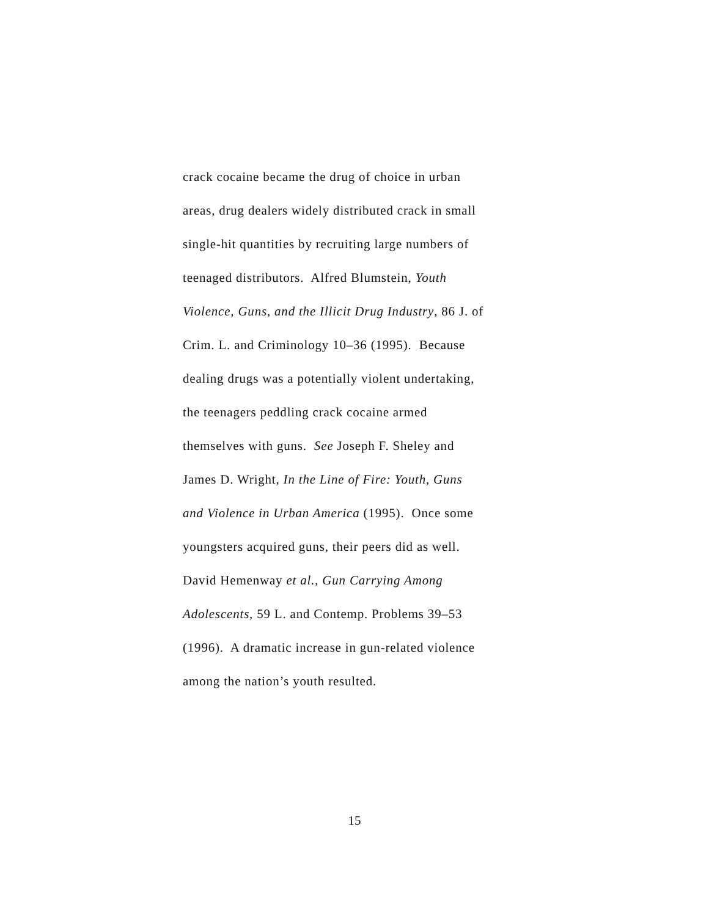crack cocaine became the drug of choice in urban
areas, drug dealers widely distributed crack in small
single-hit quantities by recruiting large numbers of
teenaged distributors. Alfred Blumstein, Youth
Violence, Guns, and the Illicit Drug Industry, 86 J. of
Crim. L. and Criminology 10–36 (1995). Because
dealing drugs was a potentially violent undertaking,
the teenagers peddling crack cocaine armed
themselves with guns. See Joseph F. Sheley and
James D. Wright, In the Line of Fire: Youth, Guns
and Violence in Urban America (1995). Once some
youngsters acquired guns, their peers did as well.
David Hemenway et al., Gun Carrying Among
Adolescents, 59 L. and Contemp. Problems 39–53
(1996). A dramatic increase in gun-related violence
among the nation’s youth resulted.
15